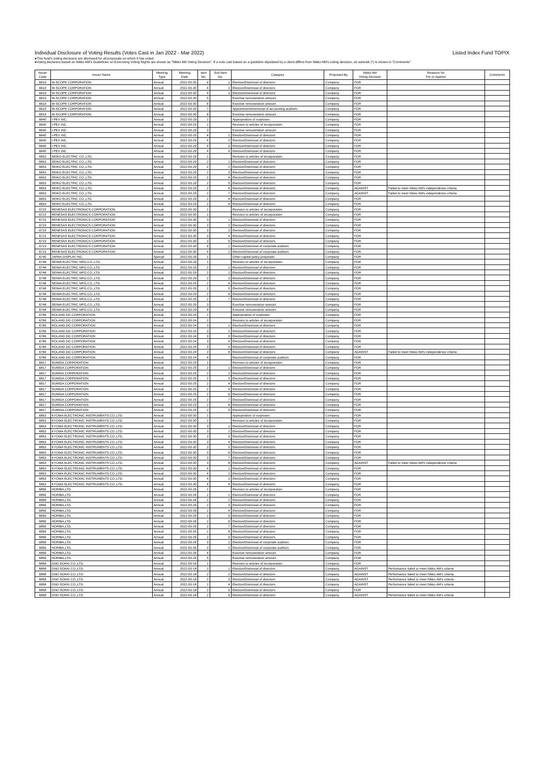Individual Disclosure of Voting Results (Votes Cast in Jan 2022 - Mar 2022) Listed Index Fund TOPIX
●This fund's voting decisions are disclosed for all proposals on which it has voted.
●Voting decisions based on Nikko AM's Guidelines on Exercising Voting Rights are shown as "Nikko AM Voting Decision". If a vote cast based on a guideline stipulated by a client differs from Nikko AM's voting decision, an asterisk (*) is shown in "Comments".
| Issuer Code | Issuer Name | Meeting Type | Meeting Date | Item No. | Sub-Item No. | Category | Proposed By | Nikko AM Voting Decision | Reasons for For or Against | Comments |
| --- | --- | --- | --- | --- | --- | --- | --- | --- | --- | --- |
| 6619 | W-SCOPE CORPORATION | Annual | 2022-03-30 | 4 | 1 | Election/Dismissal of directors | Company | FOR | | |
| 6619 | W-SCOPE CORPORATION | Annual | 2022-03-30 | 4 | 2 | Election/Dismissal of directors | Company | FOR | | |
| 6619 | W-SCOPE CORPORATION | Annual | 2022-03-30 | 4 | 3 | Election/Dismissal of directors | Company | FOR | | |
| 6619 | W-SCOPE CORPORATION | Annual | 2022-03-30 | 5 | | Exective remuneration amount | Company | FOR | | |
| 6619 | W-SCOPE CORPORATION | Annual | 2022-03-30 | 6 | | Exective remuneration amount | Company | FOR | | |
| 6619 | W-SCOPE CORPORATION | Annual | 2022-03-30 | 7 | | Appointment/Dismissal of accounting auditors | Company | FOR | | |
| 6619 | W-SCOPE CORPORATION | Annual | 2022-03-30 | 8 | | Exective remuneration amount | Company | FOR | | |
| 6640 | I-PEX INC. | Annual | 2022-03-29 | 1 | | Appropriation of surpluses | Company | FOR | | |
| 6640 | I-PEX INC. | Annual | 2022-03-29 | 2 | | Revision to articles of incorporation | Company | FOR | | |
| 6640 | I-PEX INC. | Annual | 2022-03-29 | 3 | | Exective remuneration amount | Company | FOR | | |
| 6640 | I-PEX INC. | Annual | 2022-03-29 | 4 | 1 | Election/Dismissal of directors | Company | FOR | | |
| 6640 | I-PEX INC. | Annual | 2022-03-29 | 4 | 2 | Election/Dismissal of directors | Company | FOR | | |
| 6640 | I-PEX INC. | Annual | 2022-03-29 | 4 | 3 | Election/Dismissal of directors | Company | FOR | | |
| 6640 | I-PEX INC. | Annual | 2022-03-29 | 4 | 4 | Election/Dismissal of directors | Company | FOR | | |
| 6653 | SEIKO ELECTRIC CO.,LTD. | Annual | 2022-03-29 | 1 | | Revision to articles of incorporation | Company | FOR | | |
| 6653 | SEIKO ELECTRIC CO.,LTD. | Annual | 2022-03-29 | 2 | 1 | Election/Dismissal of directors | Company | FOR | | |
| 6653 | SEIKO ELECTRIC CO.,LTD. | Annual | 2022-03-29 | 2 | 2 | Election/Dismissal of directors | Company | FOR | | |
| 6653 | SEIKO ELECTRIC CO.,LTD. | Annual | 2022-03-29 | 2 | 3 | Election/Dismissal of directors | Company | FOR | | |
| 6653 | SEIKO ELECTRIC CO.,LTD. | Annual | 2022-03-29 | 2 | 4 | Election/Dismissal of directors | Company | FOR | | |
| 6653 | SEIKO ELECTRIC CO.,LTD. | Annual | 2022-03-29 | 2 | 5 | Election/Dismissal of directors | Company | FOR | | |
| 6653 | SEIKO ELECTRIC CO.,LTD. | Annual | 2022-03-29 | 2 | 6 | Election/Dismissal of directors | Company | AGAINST | Failed to meet Nikko AM's independence criteria | |
| 6653 | SEIKO ELECTRIC CO.,LTD. | Annual | 2022-03-29 | 2 | 7 | Election/Dismissal of directors | Company | AGAINST | Failed to meet Nikko AM's independence criteria | |
| 6653 | SEIKO ELECTRIC CO.,LTD. | Annual | 2022-03-29 | 2 | 8 | Election/Dismissal of directors | Company | FOR | | |
| 6653 | SEIKO ELECTRIC CO.,LTD. | Annual | 2022-03-29 | 2 | 9 | Election/Dismissal of directors | Company | FOR | | |
| 6723 | RENESAS ELECTRONICS CORPORATION | Annual | 2022-03-30 | 1 | | Revision to articles of incorporation | Company | FOR | | |
| 6723 | RENESAS ELECTRONICS CORPORATION | Annual | 2022-03-30 | 2 | | Revision to articles of incorporation | Company | FOR | | |
| 6723 | RENESAS ELECTRONICS CORPORATION | Annual | 2022-03-30 | 3 | 1 | Election/Dismissal of directors | Company | FOR | | |
| 6723 | RENESAS ELECTRONICS CORPORATION | Annual | 2022-03-30 | 3 | 2 | Election/Dismissal of directors | Company | FOR | | |
| 6723 | RENESAS ELECTRONICS CORPORATION | Annual | 2022-03-30 | 3 | 3 | Election/Dismissal of directors | Company | FOR | | |
| 6723 | RENESAS ELECTRONICS CORPORATION | Annual | 2022-03-30 | 3 | 4 | Election/Dismissal of directors | Company | FOR | | |
| 6723 | RENESAS ELECTRONICS CORPORATION | Annual | 2022-03-30 | 3 | 5 | Election/Dismissal of directors | Company | FOR | | |
| 6723 | RENESAS ELECTRONICS CORPORATION | Annual | 2022-03-30 | 4 | 1 | Election/Dismissal of corporate auditors | Company | FOR | | |
| 6723 | RENESAS ELECTRONICS CORPORATION | Annual | 2022-03-30 | 4 | 2 | Election/Dismissal of corporate auditors | Company | FOR | | |
| 6740 | JAPAN DISPLAY INC. | Special | 2022-03-26 | 1 | | Other capital policy proposals | Company | FOR | | |
| 6748 | SEIWA ELECTRIC MFG.CO.,LTD. | Annual | 2022-03-29 | 1 | | Revision to articles of incorporation | Company | FOR | | |
| 6748 | SEIWA ELECTRIC MFG.CO.,LTD. | Annual | 2022-03-29 | 2 | 1 | Election/Dismissal of directors | Company | FOR | | |
| 6748 | SEIWA ELECTRIC MFG.CO.,LTD. | Annual | 2022-03-29 | 2 | 2 | Election/Dismissal of directors | Company | FOR | | |
| 6748 | SEIWA ELECTRIC MFG.CO.,LTD. | Annual | 2022-03-29 | 2 | 3 | Election/Dismissal of directors | Company | FOR | | |
| 6748 | SEIWA ELECTRIC MFG.CO.,LTD. | Annual | 2022-03-29 | 2 | 4 | Election/Dismissal of directors | Company | FOR | | |
| 6748 | SEIWA ELECTRIC MFG.CO.,LTD. | Annual | 2022-03-29 | 2 | 5 | Election/Dismissal of directors | Company | FOR | | |
| 6748 | SEIWA ELECTRIC MFG.CO.,LTD. | Annual | 2022-03-29 | 2 | 6 | Election/Dismissal of directors | Company | FOR | | |
| 6748 | SEIWA ELECTRIC MFG.CO.,LTD. | Annual | 2022-03-29 | 2 | 7 | Election/Dismissal of directors | Company | FOR | | |
| 6748 | SEIWA ELECTRIC MFG.CO.,LTD. | Annual | 2022-03-29 | 3 | | Exective remuneration amount | Company | FOR | | |
| 6748 | SEIWA ELECTRIC MFG.CO.,LTD. | Annual | 2022-03-29 | 4 | | Exective remuneration amount | Company | FOR | | |
| 6789 | ROLAND DG CORPORATION | Annual | 2022-03-24 | 1 | | Appropriation of surpluses | Company | FOR | | |
| 6789 | ROLAND DG CORPORATION | Annual | 2022-03-24 | 2 | | Revision to articles of incorporation | Company | FOR | | |
| 6789 | ROLAND DG CORPORATION | Annual | 2022-03-24 | 3 | 1 | Election/Dismissal of directors | Company | FOR | | |
| 6789 | ROLAND DG CORPORATION | Annual | 2022-03-24 | 3 | 2 | Election/Dismissal of directors | Company | FOR | | |
| 6789 | ROLAND DG CORPORATION | Annual | 2022-03-24 | 3 | 3 | Election/Dismissal of directors | Company | FOR | | |
| 6789 | ROLAND DG CORPORATION | Annual | 2022-03-24 | 3 | 4 | Election/Dismissal of directors | Company | FOR | | |
| 6789 | ROLAND DG CORPORATION | Annual | 2022-03-24 | 3 | 5 | Election/Dismissal of directors | Company | FOR | | |
| 6789 | ROLAND DG CORPORATION | Annual | 2022-03-24 | 3 | 6 | Election/Dismissal of directors | Company | AGAINST | Failed to meet Nikko AM's independence criteria | |
| 6789 | ROLAND DG CORPORATION | Annual | 2022-03-24 | 4 | | Election/Dismissal of corporate auditors | Company | FOR | | |
| 6817 | SUMIDA CORPORATION | Annual | 2022-03-25 | 1 | | Revision to articles of incorporation | Company | FOR | | |
| 6817 | SUMIDA CORPORATION | Annual | 2022-03-25 | 2 | 1 | Election/Dismissal of directors | Company | FOR | | |
| 6817 | SUMIDA CORPORATION | Annual | 2022-03-25 | 2 | 2 | Election/Dismissal of directors | Company | FOR | | |
| 6817 | SUMIDA CORPORATION | Annual | 2022-03-25 | 2 | 3 | Election/Dismissal of directors | Company | FOR | | |
| 6817 | SUMIDA CORPORATION | Annual | 2022-03-25 | 2 | 4 | Election/Dismissal of directors | Company | FOR | | |
| 6817 | SUMIDA CORPORATION | Annual | 2022-03-25 | 2 | 5 | Election/Dismissal of directors | Company | FOR | | |
| 6817 | SUMIDA CORPORATION | Annual | 2022-03-25 | 2 | 6 | Election/Dismissal of directors | Company | FOR | | |
| 6817 | SUMIDA CORPORATION | Annual | 2022-03-25 | 2 | 7 | Election/Dismissal of directors | Company | FOR | | |
| 6817 | SUMIDA CORPORATION | Annual | 2022-03-25 | 2 | 8 | Election/Dismissal of directors | Company | FOR | | |
| 6817 | SUMIDA CORPORATION | Annual | 2022-03-25 | 2 | 9 | Election/Dismissal of directors | Company | FOR | | |
| 6853 | KYOWA ELECTRONIC INSTRUMENTS CO.,LTD. | Annual | 2022-03-30 | 1 | | Appropriation of surpluses | Company | FOR | | |
| 6853 | KYOWA ELECTRONIC INSTRUMENTS CO.,LTD. | Annual | 2022-03-30 | 2 | | Revision to articles of incorporation | Company | FOR | | |
| 6853 | KYOWA ELECTRONIC INSTRUMENTS CO.,LTD. | Annual | 2022-03-30 | 3 | 1 | Election/Dismissal of directors | Company | FOR | | |
| 6853 | KYOWA ELECTRONIC INSTRUMENTS CO.,LTD. | Annual | 2022-03-30 | 3 | 2 | Election/Dismissal of directors | Company | FOR | | |
| 6853 | KYOWA ELECTRONIC INSTRUMENTS CO.,LTD. | Annual | 2022-03-30 | 3 | 3 | Election/Dismissal of directors | Company | FOR | | |
| 6853 | KYOWA ELECTRONIC INSTRUMENTS CO.,LTD. | Annual | 2022-03-30 | 3 | 4 | Election/Dismissal of directors | Company | FOR | | |
| 6853 | KYOWA ELECTRONIC INSTRUMENTS CO.,LTD. | Annual | 2022-03-30 | 3 | 5 | Election/Dismissal of directors | Company | FOR | | |
| 6853 | KYOWA ELECTRONIC INSTRUMENTS CO.,LTD. | Annual | 2022-03-30 | 3 | 6 | Election/Dismissal of directors | Company | FOR | | |
| 6853 | KYOWA ELECTRONIC INSTRUMENTS CO.,LTD. | Annual | 2022-03-30 | 3 | 7 | Election/Dismissal of directors | Company | FOR | | |
| 6853 | KYOWA ELECTRONIC INSTRUMENTS CO.,LTD. | Annual | 2022-03-30 | 3 | 8 | Election/Dismissal of directors | Company | AGAINST | Failed to meet Nikko AM's independence criteria | |
| 6853 | KYOWA ELECTRONIC INSTRUMENTS CO.,LTD. | Annual | 2022-03-30 | 4 | 1 | Election/Dismissal of directors | Company | FOR | | |
| 6853 | KYOWA ELECTRONIC INSTRUMENTS CO.,LTD. | Annual | 2022-03-30 | 4 | 2 | Election/Dismissal of directors | Company | FOR | | |
| 6853 | KYOWA ELECTRONIC INSTRUMENTS CO.,LTD. | Annual | 2022-03-30 | 4 | 3 | Election/Dismissal of directors | Company | FOR | | |
| 6853 | KYOWA ELECTRONIC INSTRUMENTS CO.,LTD. | Annual | 2022-03-30 | 4 | 4 | Election/Dismissal of directors | Company | FOR | | |
| 6856 | HORIBA,LTD. | Annual | 2022-03-26 | 1 | | Revision to articles of incorporation | Company | FOR | | |
| 6856 | HORIBA,LTD. | Annual | 2022-03-26 | 2 | 1 | Election/Dismissal of directors | Company | FOR | | |
| 6856 | HORIBA,LTD. | Annual | 2022-03-26 | 2 | 2 | Election/Dismissal of directors | Company | FOR | | |
| 6856 | HORIBA,LTD. | Annual | 2022-03-26 | 2 | 3 | Election/Dismissal of directors | Company | FOR | | |
| 6856 | HORIBA,LTD. | Annual | 2022-03-26 | 2 | 4 | Election/Dismissal of directors | Company | FOR | | |
| 6856 | HORIBA,LTD. | Annual | 2022-03-26 | 2 | 5 | Election/Dismissal of directors | Company | FOR | | |
| 6856 | HORIBA,LTD. | Annual | 2022-03-26 | 2 | 6 | Election/Dismissal of directors | Company | FOR | | |
| 6856 | HORIBA,LTD. | Annual | 2022-03-26 | 2 | 7 | Election/Dismissal of directors | Company | FOR | | |
| 6856 | HORIBA,LTD. | Annual | 2022-03-26 | 2 | 8 | Election/Dismissal of directors | Company | FOR | | |
| 6856 | HORIBA,LTD. | Annual | 2022-03-26 | 2 | 9 | Election/Dismissal of directors | Company | FOR | | |
| 6856 | HORIBA,LTD. | Annual | 2022-03-26 | 3 | 1 | Election/Dismissal of corporate auditors | Company | FOR | | |
| 6856 | HORIBA,LTD. | Annual | 2022-03-26 | 3 | 2 | Election/Dismissal of corporate auditors | Company | FOR | | |
| 6856 | HORIBA,LTD. | Annual | 2022-03-26 | 4 | | Exective remuneration amount | Company | FOR | | |
| 6856 | HORIBA,LTD. | Annual | 2022-03-26 | 5 | | Exective remuneration amount | Company | FOR | | |
| 6858 | ONO SOKKI CO.,LTD. | Annual | 2022-03-18 | 1 | | Revision to articles of incorporation | Company | FOR | | |
| 6858 | ONO SOKKI CO.,LTD. | Annual | 2022-03-18 | 2 | 1 | Election/Dismissal of directors | Company | AGAINST | Performance failed to meet Nikko AM's criteria | |
| 6858 | ONO SOKKI CO.,LTD. | Annual | 2022-03-18 | 2 | 2 | Election/Dismissal of directors | Company | AGAINST | Performance failed to meet Nikko AM's criteria | |
| 6858 | ONO SOKKI CO.,LTD. | Annual | 2022-03-18 | 2 | 3 | Election/Dismissal of directors | Company | AGAINST | Performance failed to meet Nikko AM's criteria | |
| 6858 | ONO SOKKI CO.,LTD. | Annual | 2022-03-18 | 2 | 4 | Election/Dismissal of directors | Company | AGAINST | Performance failed to meet Nikko AM's criteria | |
| 6858 | ONO SOKKI CO.,LTD. | Annual | 2022-03-18 | 2 | 5 | Election/Dismissal of directors | Company | FOR | | |
| 6858 | ONO SOKKI CO.,LTD. | Annual | 2022-03-18 | 2 | 6 | Election/Dismissal of directors | Company | AGAINST | Performance failed to meet Nikko AM's criteria | |